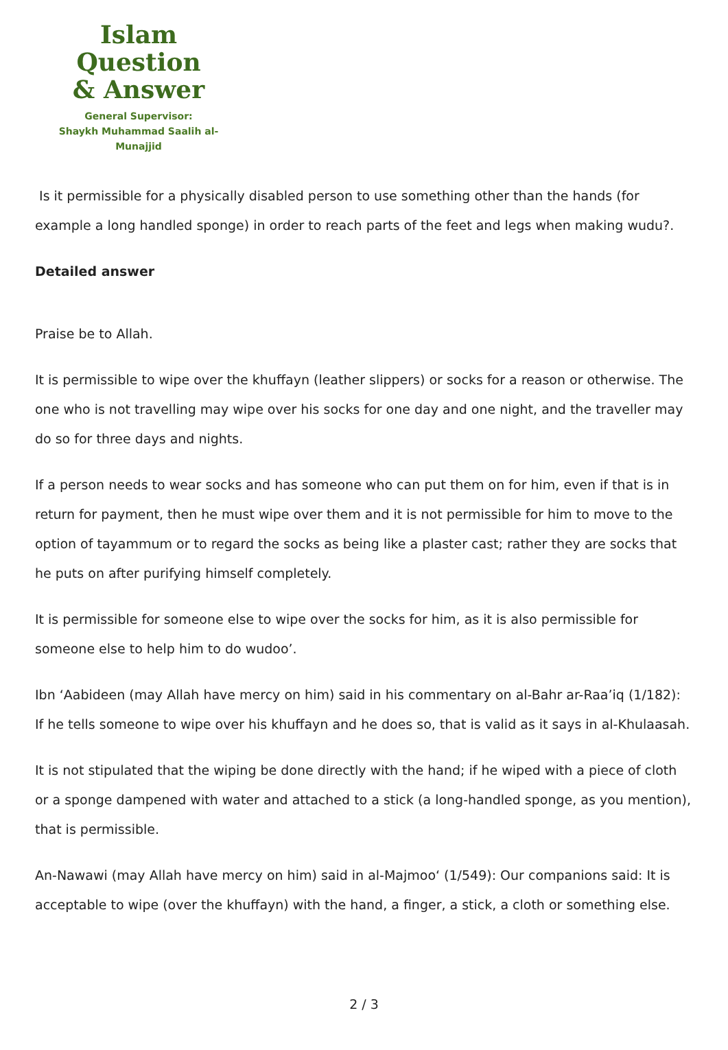Islam Question
& Answer
General Supervisor:
Shaykh Muhammad Saalih al-Munajjid
Is it permissible for a physically disabled person to use something other than the hands (for example a long handled sponge) in order to reach parts of the feet and legs when making wudu?.
Detailed answer
Praise be to Allah.
It is permissible to wipe over the khuffayn (leather slippers) or socks for a reason or otherwise. The one who is not travelling may wipe over his socks for one day and one night, and the traveller may do so for three days and nights.
If a person needs to wear socks and has someone who can put them on for him, even if that is in return for payment, then he must wipe over them and it is not permissible for him to move to the option of tayammum or to regard the socks as being like a plaster cast; rather they are socks that he puts on after purifying himself completely.
It is permissible for someone else to wipe over the socks for him, as it is also permissible for someone else to help him to do wudoo’.
Ibn ‘Aabideen (may Allah have mercy on him) said in his commentary on al-Bahr ar-Raa’iq (1/182): If he tells someone to wipe over his khuffayn and he does so, that is valid as it says in al-Khulaasah.
It is not stipulated that the wiping be done directly with the hand; if he wiped with a piece of cloth or a sponge dampened with water and attached to a stick (a long-handled sponge, as you mention), that is permissible.
An-Nawawi (may Allah have mercy on him) said in al-Majmoo‘ (1/549): Our companions said: It is acceptable to wipe (over the khuffayn) with the hand, a finger, a stick, a cloth or something else.
2 / 3